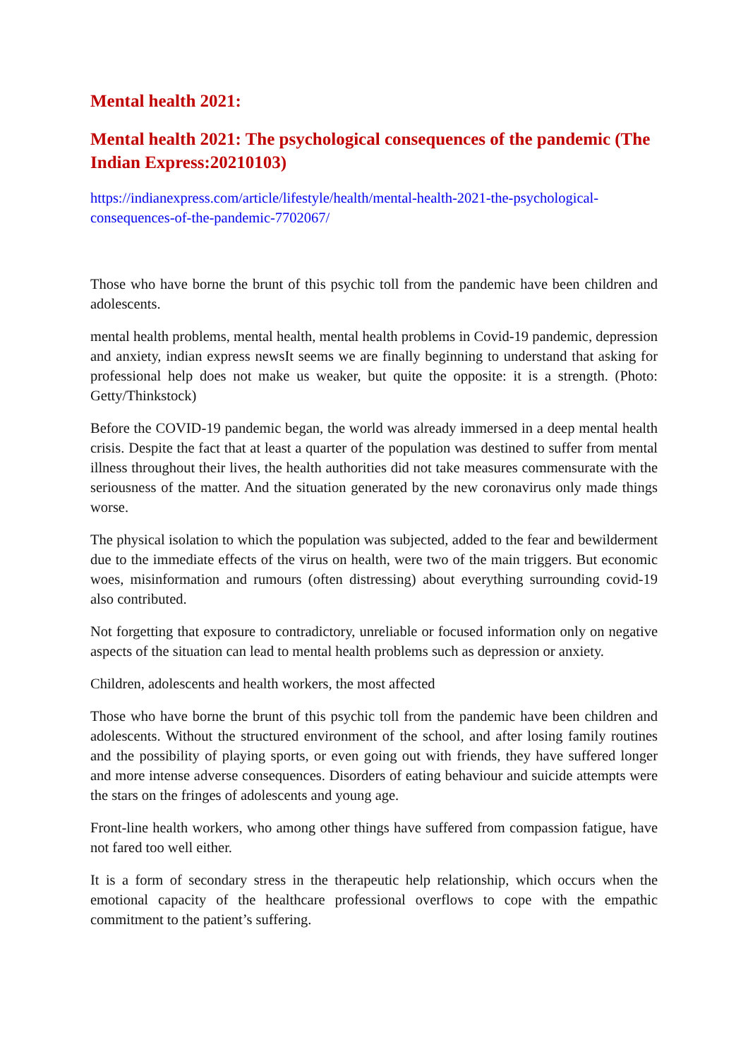Mental health 2021:
Mental health 2021: The psychological consequences of the pandemic (The Indian Express:20210103)
https://indianexpress.com/article/lifestyle/health/mental-health-2021-the-psychological-consequences-of-the-pandemic-7702067/
Those who have borne the brunt of this psychic toll from the pandemic have been children and adolescents.
mental health problems, mental health, mental health problems in Covid-19 pandemic, depression and anxiety, indian express newsIt seems we are finally beginning to understand that asking for professional help does not make us weaker, but quite the opposite: it is a strength. (Photo: Getty/Thinkstock)
Before the COVID-19 pandemic began, the world was already immersed in a deep mental health crisis. Despite the fact that at least a quarter of the population was destined to suffer from mental illness throughout their lives, the health authorities did not take measures commensurate with the seriousness of the matter. And the situation generated by the new coronavirus only made things worse.
The physical isolation to which the population was subjected, added to the fear and bewilderment due to the immediate effects of the virus on health, were two of the main triggers. But economic woes, misinformation and rumours (often distressing) about everything surrounding covid-19 also contributed.
Not forgetting that exposure to contradictory, unreliable or focused information only on negative aspects of the situation can lead to mental health problems such as depression or anxiety.
Children, adolescents and health workers, the most affected
Those who have borne the brunt of this psychic toll from the pandemic have been children and adolescents. Without the structured environment of the school, and after losing family routines and the possibility of playing sports, or even going out with friends, they have suffered longer and more intense adverse consequences. Disorders of eating behaviour and suicide attempts were the stars on the fringes of adolescents and young age.
Front-line health workers, who among other things have suffered from compassion fatigue, have not fared too well either.
It is a form of secondary stress in the therapeutic help relationship, which occurs when the emotional capacity of the healthcare professional overflows to cope with the empathic commitment to the patient’s suffering.